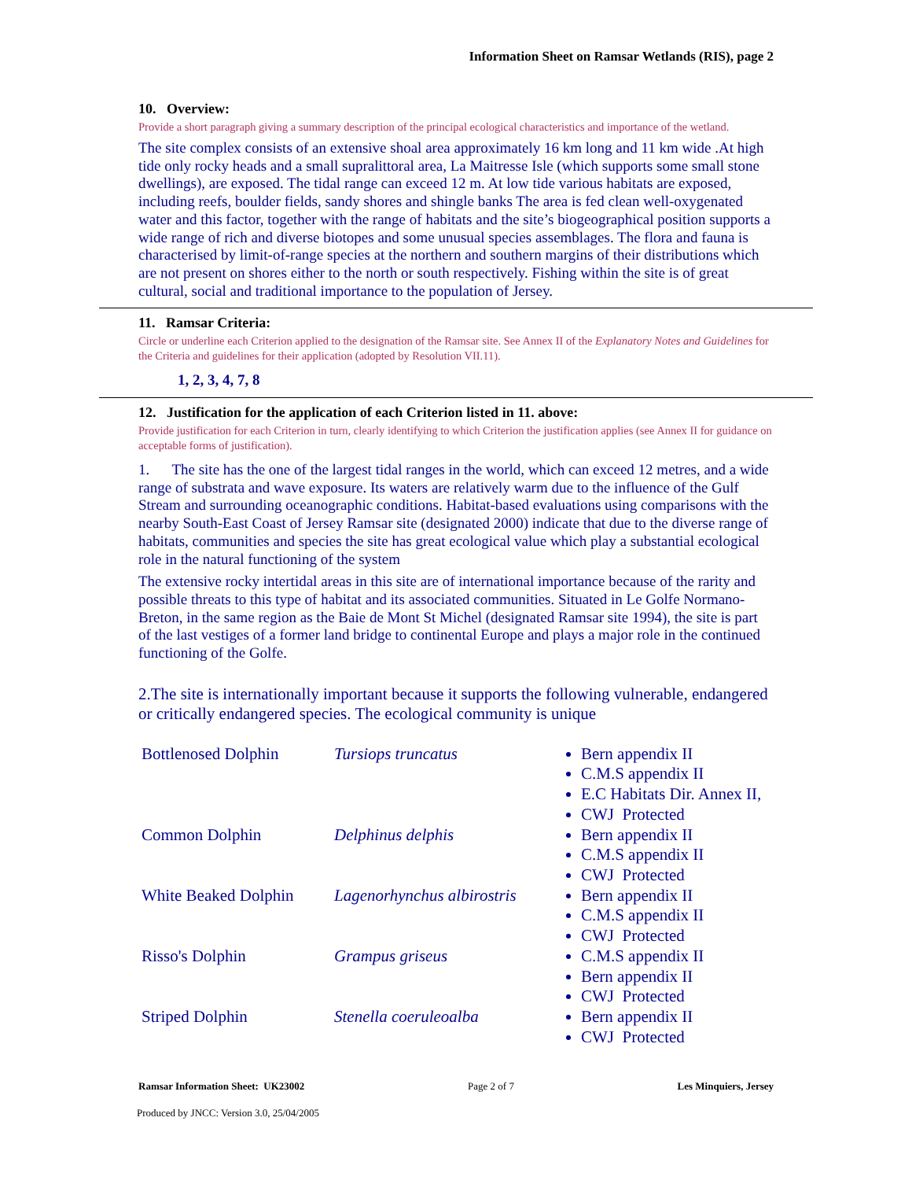Information Sheet on Ramsar Wetlands (RIS), page 2
10. Overview:
Provide a short paragraph giving a summary description of the principal ecological characteristics and importance of the wetland.
The site complex consists of an extensive shoal area approximately 16 km long and 11 km wide .At high tide only rocky heads and a small supralittoral area, La Maitresse Isle (which supports some small stone dwellings), are exposed. The tidal range can exceed 12 m. At low tide various habitats are exposed, including reefs, boulder fields, sandy shores and shingle banks The area is fed clean well-oxygenated water and this factor, together with the range of habitats and the site’s biogeographical position supports a wide range of rich and diverse biotopes and some unusual species assemblages. The flora and fauna is characterised by limit-of-range species at the northern and southern margins of their distributions which are not present on shores either to the north or south respectively. Fishing within the site is of great cultural, social and traditional importance to the population of Jersey.
11. Ramsar Criteria:
Circle or underline each Criterion applied to the designation of the Ramsar site. See Annex II of the Explanatory Notes and Guidelines for the Criteria and guidelines for their application (adopted by Resolution VII.11).
1, 2, 3, 4, 7, 8
12. Justification for the application of each Criterion listed in 11. above:
Provide justification for each Criterion in turn, clearly identifying to which Criterion the justification applies (see Annex II for guidance on acceptable forms of justification).
1. The site has the one of the largest tidal ranges in the world, which can exceed 12 metres, and a wide range of substrata and wave exposure. Its waters are relatively warm due to the influence of the Gulf Stream and surrounding oceanographic conditions. Habitat-based evaluations using comparisons with the nearby South-East Coast of Jersey Ramsar site (designated 2000) indicate that due to the diverse range of habitats, communities and species the site has great ecological value which play a substantial ecological role in the natural functioning of the system
The extensive rocky intertidal areas in this site are of international importance because of the rarity and possible threats to this type of habitat and its associated communities. Situated in Le Golfe Normano-Breton, in the same region as the Baie de Mont St Michel (designated Ramsar site 1994), the site is part of the last vestiges of a former land bridge to continental Europe and plays a major role in the continued functioning of the Golfe.
2.The site is internationally important because it supports the following vulnerable, endangered or critically endangered species. The ecological community is unique
| Bottlenosed Dolphin | Tursiops truncatus | Bern appendix II C.M.S appendix II E.C Habitats Dir. Annex II, CWJ Protected |
| Common Dolphin | Delphinus delphis | Bern appendix II C.M.S appendix II CWJ Protected |
| White Beaked Dolphin | Lagenorhynchus albirostris | Bern appendix II C.M.S appendix II CWJ Protected |
| Risso's Dolphin | Grampus griseus | C.M.S appendix II Bern appendix II CWJ Protected |
| Striped Dolphin | Stenella coeruleoalba | Bern appendix II CWJ Protected |
Ramsar Information Sheet: UK23002 Page 2 of 7 Les Minquiers, Jersey
Produced by JNCC: Version 3.0, 25/04/2005